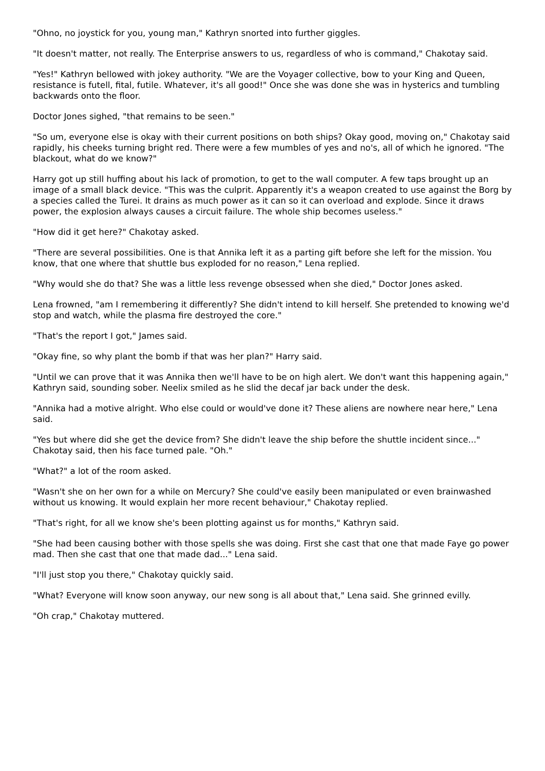"Ohno, no joystick for you, young man," Kathryn snorted into further giggles.
"It doesn't matter, not really. The Enterprise answers to us, regardless of who is command," Chakotay said.
"Yes!" Kathryn bellowed with jokey authority. "We are the Voyager collective, bow to your King and Queen, resistance is futell, fital, futile. Whatever, it's all good!" Once she was done she was in hysterics and tumbling backwards onto the floor.
Doctor Jones sighed, "that remains to be seen."
"So um, everyone else is okay with their current positions on both ships? Okay good, moving on," Chakotay said rapidly, his cheeks turning bright red. There were a few mumbles of yes and no's, all of which he ignored. "The blackout, what do we know?"
Harry got up still huffing about his lack of promotion, to get to the wall computer. A few taps brought up an image of a small black device. "This was the culprit. Apparently it's a weapon created to use against the Borg by a species called the Turei. It drains as much power as it can so it can overload and explode. Since it draws power, the explosion always causes a circuit failure. The whole ship becomes useless."
"How did it get here?" Chakotay asked.
"There are several possibilities. One is that Annika left it as a parting gift before she left for the mission. You know, that one where that shuttle bus exploded for no reason," Lena replied.
"Why would she do that? She was a little less revenge obsessed when she died," Doctor Jones asked.
Lena frowned, "am I remembering it differently? She didn't intend to kill herself. She pretended to knowing we'd stop and watch, while the plasma fire destroyed the core."
"That's the report I got," James said.
"Okay fine, so why plant the bomb if that was her plan?" Harry said.
"Until we can prove that it was Annika then we'll have to be on high alert. We don't want this happening again," Kathryn said, sounding sober. Neelix smiled as he slid the decaf jar back under the desk.
"Annika had a motive alright. Who else could or would've done it? These aliens are nowhere near here," Lena said.
"Yes but where did she get the device from? She didn't leave the ship before the shuttle incident since..." Chakotay said, then his face turned pale. "Oh."
"What?" a lot of the room asked.
"Wasn't she on her own for a while on Mercury? She could've easily been manipulated or even brainwashed without us knowing. It would explain her more recent behaviour," Chakotay replied.
"That's right, for all we know she's been plotting against us for months," Kathryn said.
"She had been causing bother with those spells she was doing. First she cast that one that made Faye go power mad. Then she cast that one that made dad..." Lena said.
"I'll just stop you there," Chakotay quickly said.
"What? Everyone will know soon anyway, our new song is all about that," Lena said. She grinned evilly.
"Oh crap," Chakotay muttered.